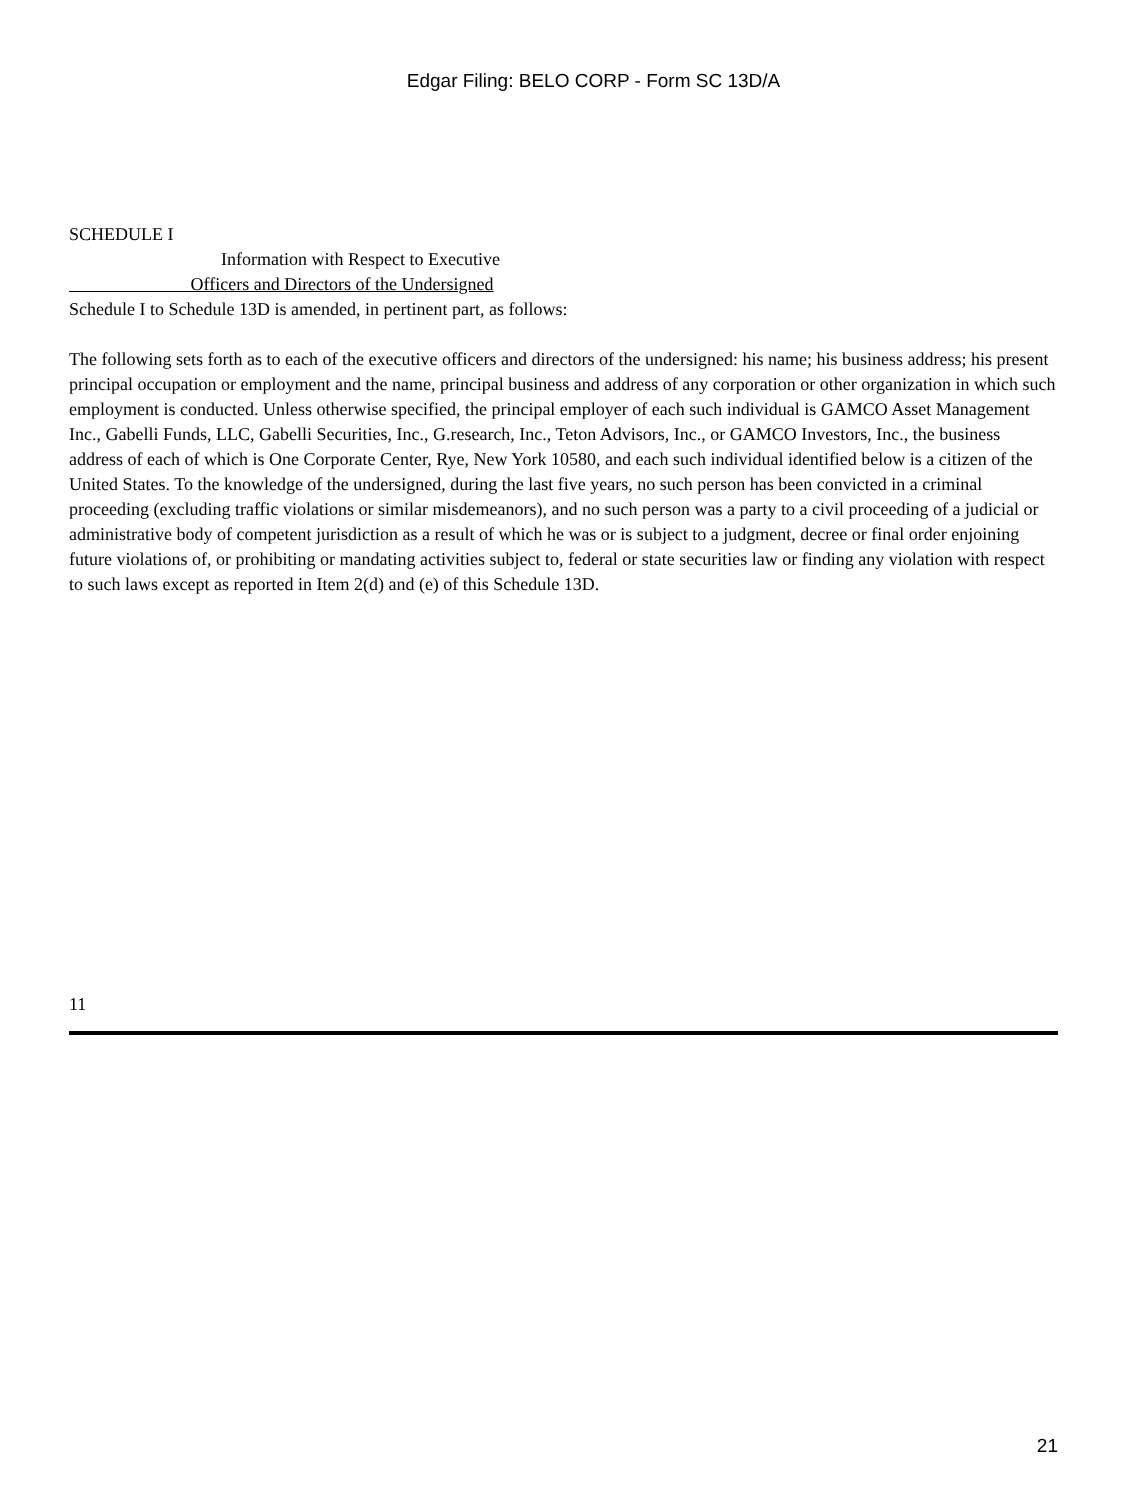Edgar Filing: BELO CORP - Form SC 13D/A
SCHEDULE I
Information with Respect to Executive
Officers and Directors of the Undersigned
Schedule I to Schedule 13D is amended, in pertinent part, as follows:
The following sets forth as to each of the executive officers and directors of the undersigned: his name; his business address; his present principal occupation or employment and the name, principal business and address of any corporation or other organization in which such employment is conducted. Unless otherwise specified, the principal employer of each such individual is GAMCO Asset Management Inc., Gabelli Funds, LLC, Gabelli Securities, Inc., G.research, Inc., Teton Advisors, Inc., or GAMCO Investors, Inc., the business address of each of which is One Corporate Center, Rye, New York 10580, and each such individual identified below is a citizen of the United States. To the knowledge of the undersigned, during the last five years, no such person has been convicted in a criminal proceeding (excluding traffic violations or similar misdemeanors), and no such person was a party to a civil proceeding of a judicial or administrative body of competent jurisdiction as a result of which he was or is subject to a judgment, decree or final order enjoining future violations of, or prohibiting or mandating activities subject to, federal or state securities law or finding any violation with respect to such laws except as reported in Item 2(d) and (e) of this Schedule 13D.
11
21